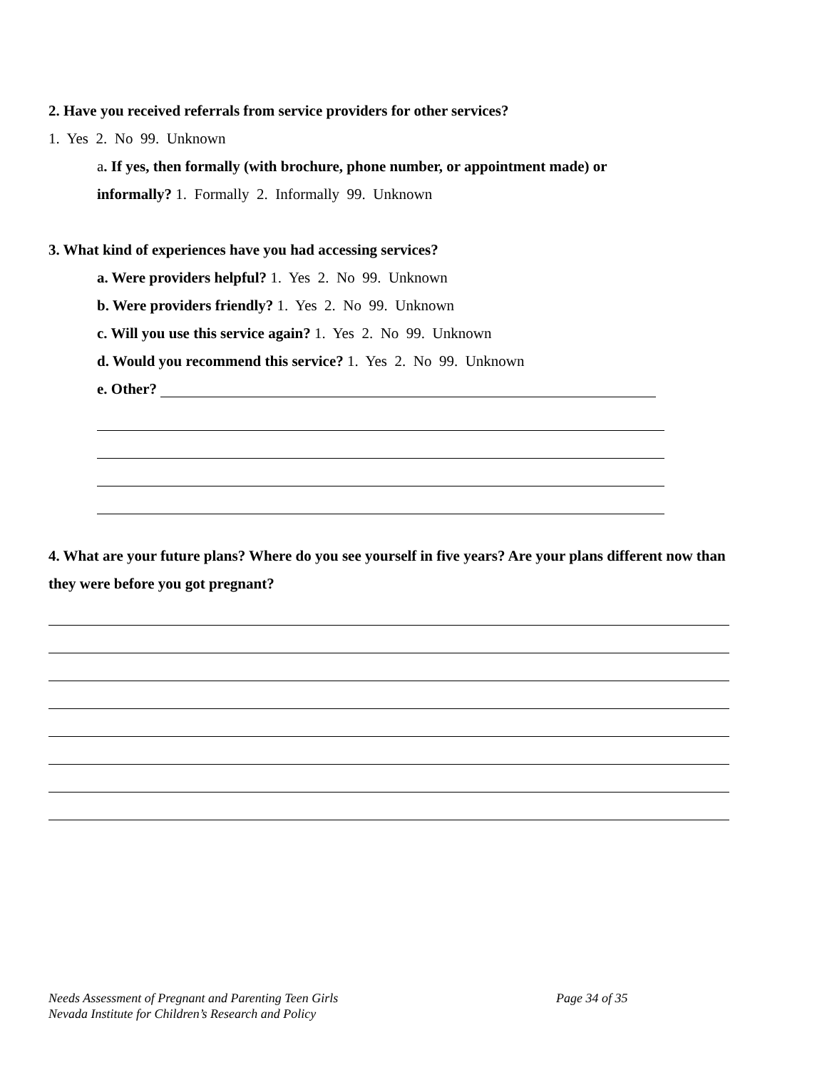2. Have you received referrals from service providers for other services?
1. Yes 2. No 99. Unknown
a. If yes, then formally (with brochure, phone number, or appointment made) or
informally? 1. Formally 2. Informally 99. Unknown
3. What kind of experiences have you had accessing services?
a. Were providers helpful? 1. Yes 2. No 99. Unknown
b. Were providers friendly? 1. Yes 2. No 99. Unknown
c. Will you use this service again? 1. Yes 2. No 99. Unknown
d. Would you recommend this service? 1. Yes 2. No 99. Unknown
e. Other?
4. What are your future plans? Where do you see yourself in five years? Are your plans different now than they were before you got pregnant?
Needs Assessment of Pregnant and Parenting Teen Girls
Nevada Institute for Children’s Research and Policy
Page 34 of 35